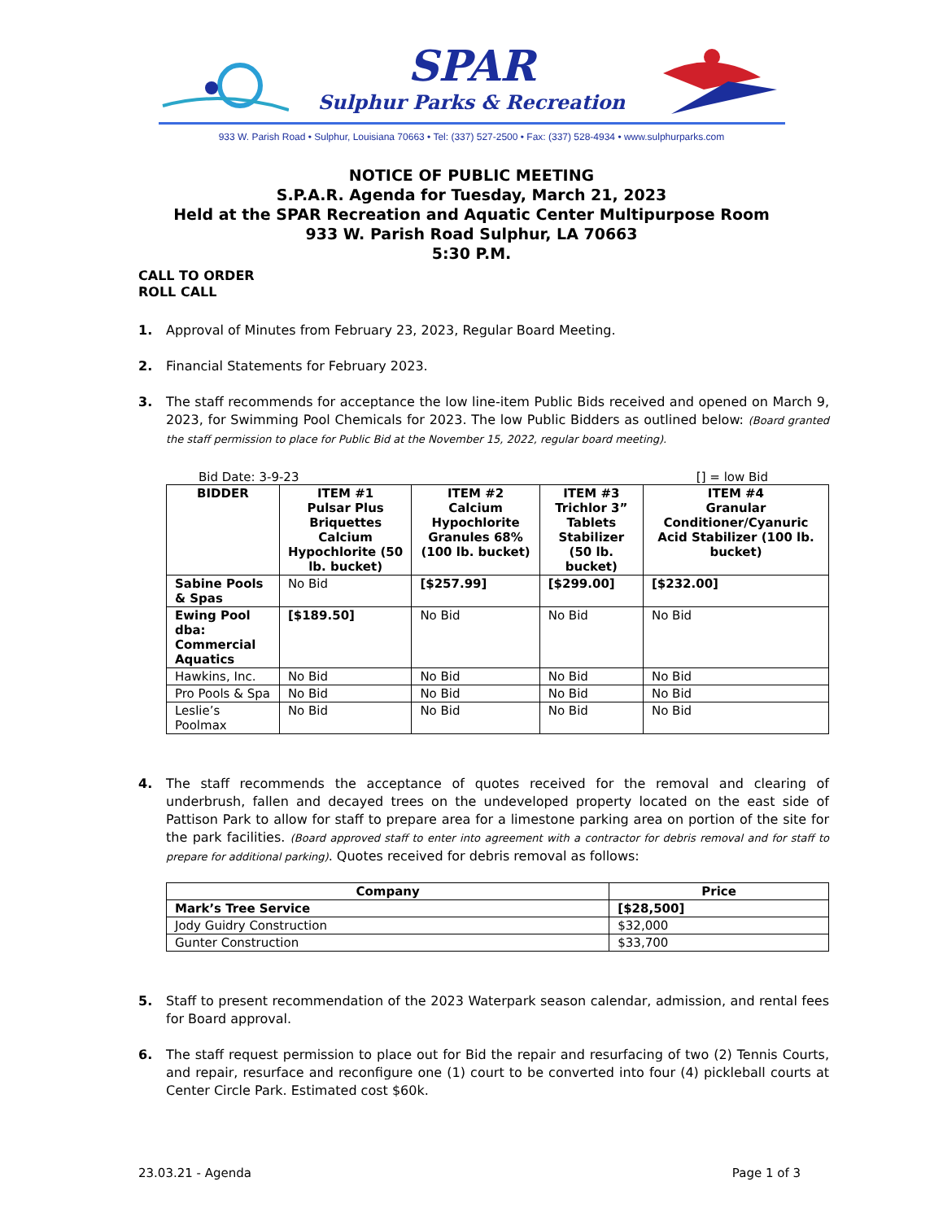SPAR
Sulphur Parks & Recreation
933 W. Parish Road • Sulphur, Louisiana 70663 • Tel: (337) 527-2500 • Fax: (337) 528-4934 • www.sulphurparks.com
NOTICE OF PUBLIC MEETING
S.P.A.R. Agenda for Tuesday, March 21, 2023
Held at the SPAR Recreation and Aquatic Center Multipurpose Room
933 W. Parish Road Sulphur, LA 70663
5:30 P.M.
CALL TO ORDER
ROLL CALL
1. Approval of Minutes from February 23, 2023, Regular Board Meeting.
2. Financial Statements for February 2023.
3. The staff recommends for acceptance the low line-item Public Bids received and opened on March 9, 2023, for Swimming Pool Chemicals for 2023. The low Public Bidders as outlined below: (Board granted the staff permission to place for Public Bid at the November 15, 2022, regular board meeting).
Bid Date: 3-9-23 [] = low Bid
| BIDDER | ITEM #1 Pulsar Plus Briquettes Calcium Hypochlorite (50 lb. bucket) | ITEM #2 Calcium Hypochlorite Granules 68% (100 lb. bucket) | ITEM #3 Trichlor 3” Tablets Stabilizer (50 lb. bucket) | ITEM #4 Granular Conditioner/Cyanuric Acid Stabilizer (100 lb. bucket) |
| --- | --- | --- | --- | --- |
| Sabine Pools & Spas | No Bid | [$257.99] | [$299.00] | [$232.00] |
| Ewing Pool dba: Commercial Aquatics | [$189.50] | No Bid | No Bid | No Bid |
| Hawkins, Inc. | No Bid | No Bid | No Bid | No Bid |
| Pro Pools & Spa | No Bid | No Bid | No Bid | No Bid |
| Leslie’s Poolmax | No Bid | No Bid | No Bid | No Bid |
4. The staff recommends the acceptance of quotes received for the removal and clearing of underbrush, fallen and decayed trees on the undeveloped property located on the east side of Pattison Park to allow for staff to prepare area for a limestone parking area on portion of the site for the park facilities. (Board approved staff to enter into agreement with a contractor for debris removal and for staff to prepare for additional parking). Quotes received for debris removal as follows:
| Company | Price |
| --- | --- |
| Mark’s Tree Service | [$28,500] |
| Jody Guidry Construction | $32,000 |
| Gunter Construction | $33,700 |
5. Staff to present recommendation of the 2023 Waterpark season calendar, admission, and rental fees for Board approval.
6. The staff request permission to place out for Bid the repair and resurfacing of two (2) Tennis Courts, and repair, resurface and reconfigure one (1) court to be converted into four (4) pickleball courts at Center Circle Park. Estimated cost $60k.
23.03.21 - Agenda Page 1 of 3